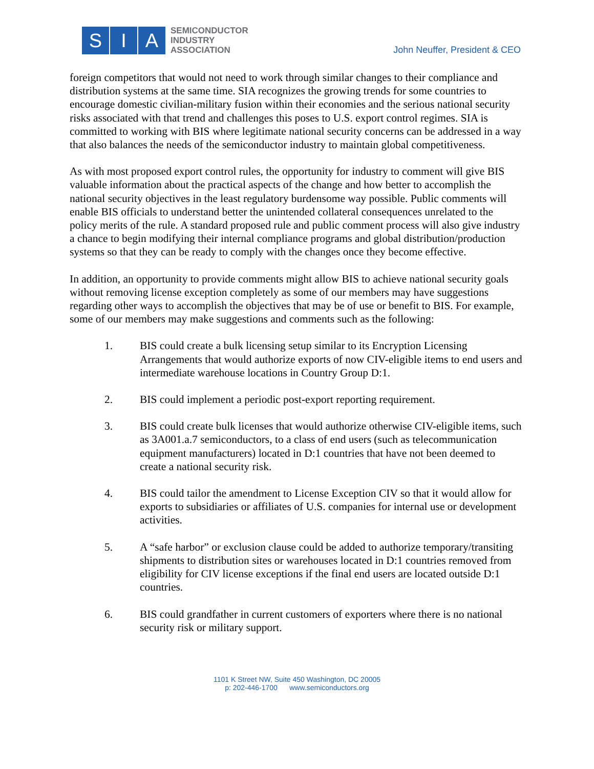S I A
SEMICONDUCTOR
INDUSTRY
ASSOCIATION
John Neuffer, President & CEO
foreign competitors that would not need to work through similar changes to their compliance and distribution systems at the same time. SIA recognizes the growing trends for some countries to encourage domestic civilian-military fusion within their economies and the serious national security risks associated with that trend and challenges this poses to U.S. export control regimes. SIA is committed to working with BIS where legitimate national security concerns can be addressed in a way that also balances the needs of the semiconductor industry to maintain global competitiveness.
As with most proposed export control rules, the opportunity for industry to comment will give BIS valuable information about the practical aspects of the change and how better to accomplish the national security objectives in the least regulatory burdensome way possible. Public comments will enable BIS officials to understand better the unintended collateral consequences unrelated to the policy merits of the rule. A standard proposed rule and public comment process will also give industry a chance to begin modifying their internal compliance programs and global distribution/production systems so that they can be ready to comply with the changes once they become effective.
In addition, an opportunity to provide comments might allow BIS to achieve national security goals without removing license exception completely as some of our members may have suggestions regarding other ways to accomplish the objectives that may be of use or benefit to BIS. For example, some of our members may make suggestions and comments such as the following:
1. BIS could create a bulk licensing setup similar to its Encryption Licensing Arrangements that would authorize exports of now CIV-eligible items to end users and intermediate warehouse locations in Country Group D:1.
2. BIS could implement a periodic post-export reporting requirement.
3. BIS could create bulk licenses that would authorize otherwise CIV-eligible items, such as 3A001.a.7 semiconductors, to a class of end users (such as telecommunication equipment manufacturers) located in D:1 countries that have not been deemed to create a national security risk.
4. BIS could tailor the amendment to License Exception CIV so that it would allow for exports to subsidiaries or affiliates of U.S. companies for internal use or development activities.
5. A “safe harbor” or exclusion clause could be added to authorize temporary/transiting shipments to distribution sites or warehouses located in D:1 countries removed from eligibility for CIV license exceptions if the final end users are located outside D:1 countries.
6. BIS could grandfather in current customers of exporters where there is no national security risk or military support.
1101 K Street NW, Suite 450 Washington, DC 20005
p: 202-446-1700 www.semiconductors.org